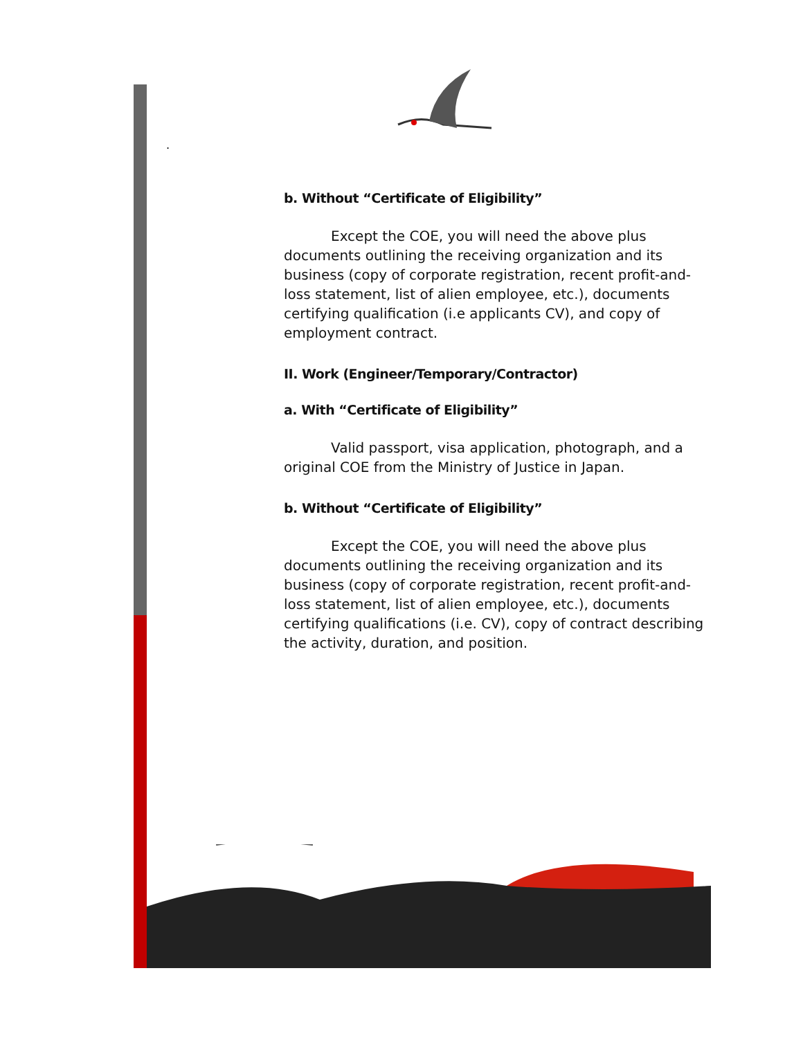.
b. Without “Certificate of Eligibility”
Except the COE, you will need the above plus documents outlining the receiving organization and its business (copy of corporate registration, recent profit-and-loss statement, list of alien employee, etc.), documents certifying qualification (i.e applicants CV), and copy of employment contract.
II. Work (Engineer/Temporary/Contractor)
a. With “Certificate of Eligibility”
Valid passport, visa application, photograph, and a original COE from the Ministry of Justice in Japan.
b. Without “Certificate of Eligibility”
Except the COE, you will need the above plus documents outlining the receiving organization and its business (copy of corporate registration, recent profit-and-loss statement, list of alien employee, etc.), documents certifying qualifications (i.e. CV), copy of contract describing the activity, duration, and position.